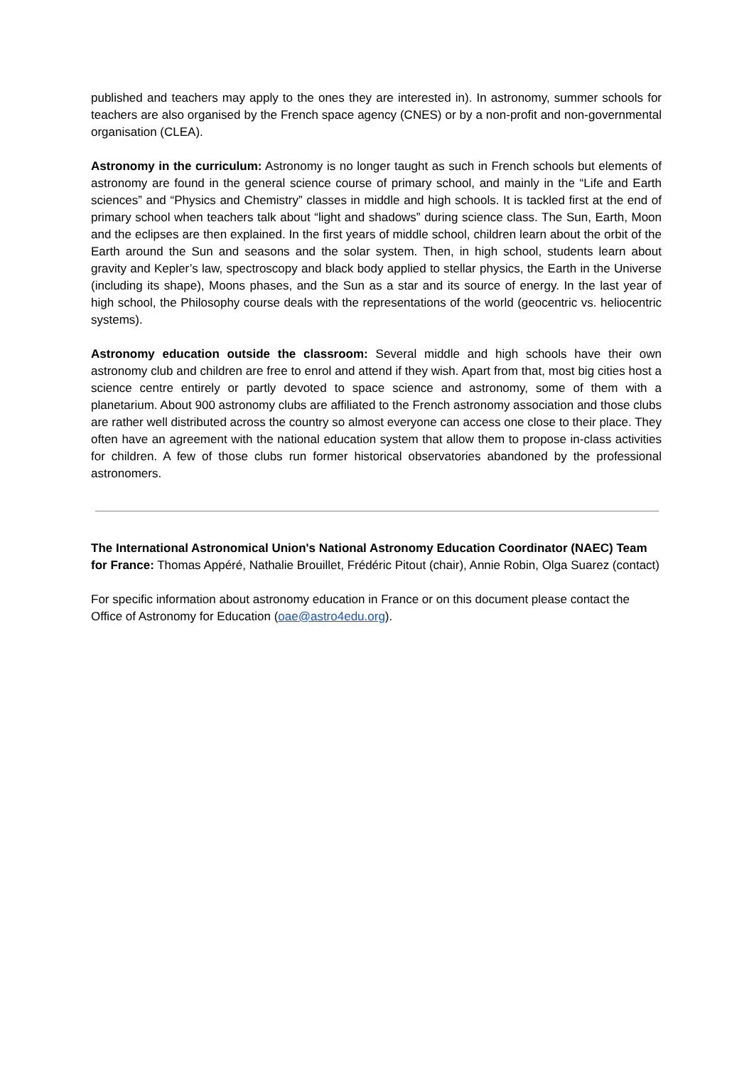published and teachers may apply to the ones they are interested in). In astronomy, summer schools for teachers are also organised by the French space agency (CNES) or by a non-profit and non-governmental organisation (CLEA).
Astronomy in the curriculum: Astronomy is no longer taught as such in French schools but elements of astronomy are found in the general science course of primary school, and mainly in the “Life and Earth sciences” and “Physics and Chemistry” classes in middle and high schools. It is tackled first at the end of primary school when teachers talk about “light and shadows” during science class. The Sun, Earth, Moon and the eclipses are then explained. In the first years of middle school, children learn about the orbit of the Earth around the Sun and seasons and the solar system. Then, in high school, students learn about gravity and Kepler’s law, spectroscopy and black body applied to stellar physics, the Earth in the Universe (including its shape), Moons phases, and the Sun as a star and its source of energy. In the last year of high school, the Philosophy course deals with the representations of the world (geocentric vs. heliocentric systems).
Astronomy education outside the classroom: Several middle and high schools have their own astronomy club and children are free to enrol and attend if they wish. Apart from that, most big cities host a science centre entirely or partly devoted to space science and astronomy, some of them with a planetarium. About 900 astronomy clubs are affiliated to the French astronomy association and those clubs are rather well distributed across the country so almost everyone can access one close to their place. They often have an agreement with the national education system that allow them to propose in-class activities for children. A few of those clubs run former historical observatories abandoned by the professional astronomers.
The International Astronomical Union's National Astronomy Education Coordinator (NAEC) Team for France: Thomas Appéré, Nathalie Brouillet, Frédéric Pitout (chair), Annie Robin, Olga Suarez (contact)
For specific information about astronomy education in France or on this document please contact the Office of Astronomy for Education (oae@astro4edu.org).